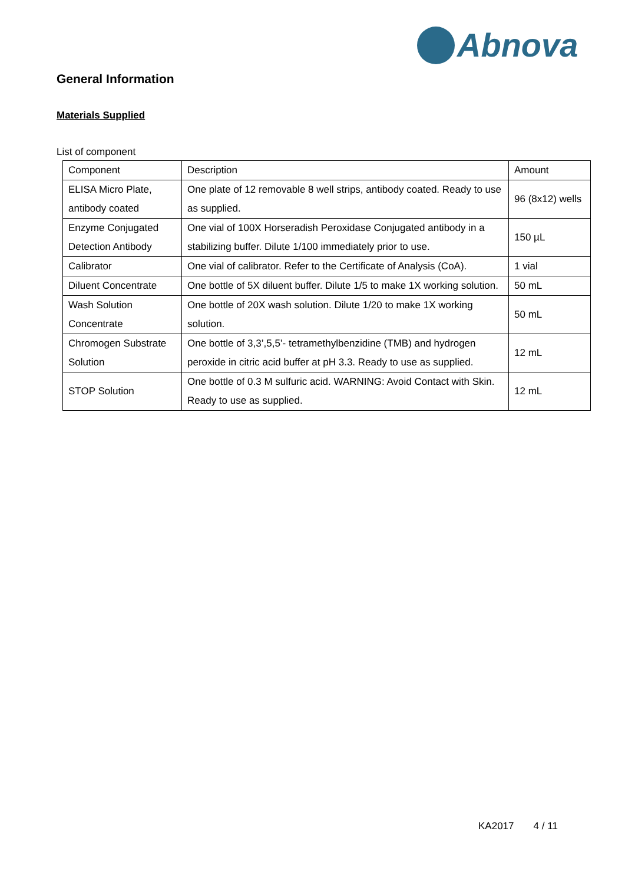Abnova
General Information
Materials Supplied
List of component
| Component | Description | Amount |
| ELISA Micro Plate, antibody coated | One plate of 12 removable 8 well strips, antibody coated. Ready to use as supplied. | 96 (8x12) wells |
| Enzyme Conjugated Detection Antibody | One vial of 100X Horseradish Peroxidase Conjugated antibody in a stabilizing buffer. Dilute 1/100 immediately prior to use. | 150 µL |
| Calibrator | One vial of calibrator. Refer to the Certificate of Analysis (CoA). | 1 vial |
| Diluent Concentrate | One bottle of 5X diluent buffer. Dilute 1/5 to make 1X working solution. | 50 mL |
| Wash Solution Concentrate | One bottle of 20X wash solution. Dilute 1/20 to make 1X working solution. | 50 mL |
| Chromogen Substrate Solution | One bottle of 3,3’,5,5’- tetramethylbenzidine (TMB) and hydrogen peroxide in citric acid buffer at pH 3.3. Ready to use as supplied. | 12 mL |
| STOP Solution | One bottle of 0.3 M sulfuric acid. WARNING: Avoid Contact with Skin. Ready to use as supplied. | 12 mL |
KA2017 4 / 11